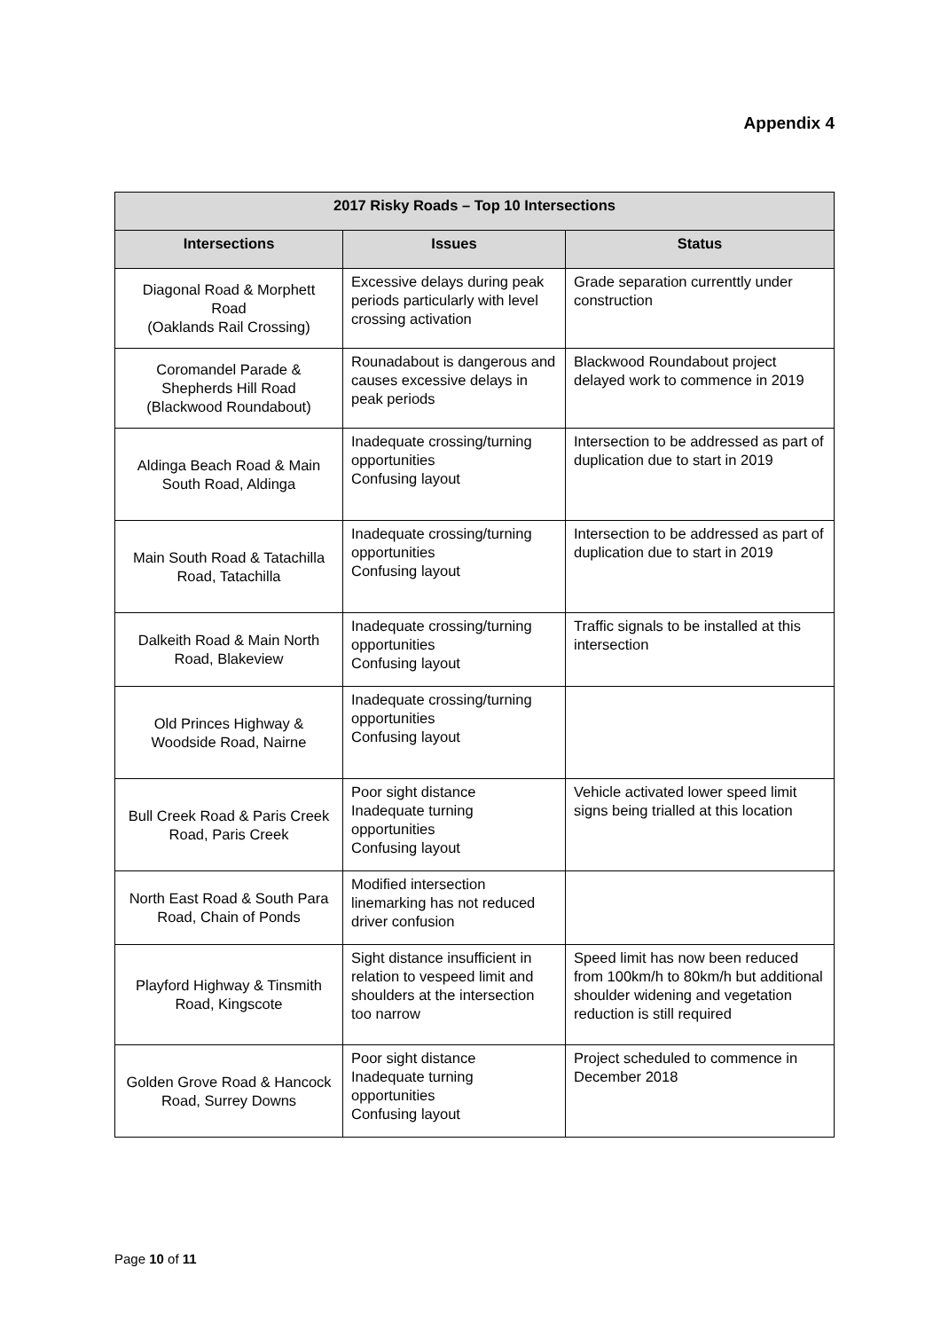Appendix 4
| 2017 Risky Roads – Top 10 Intersections | | |
| --- | --- | --- |
| Intersections | Issues | Status |
| Diagonal Road & Morphett Road (Oaklands Rail Crossing) | Excessive delays during peak periods particularly with level crossing activation | Grade separation currenttly under construction |
| Coromandel Parade & Shepherds Hill Road (Blackwood Roundabout) | Rounadabout is dangerous and causes excessive delays in peak periods | Blackwood Roundabout project delayed work to commence in 2019 |
| Aldinga Beach Road & Main South Road, Aldinga | Inadequate crossing/turning opportunities Confusing layout | Intersection to be addressed as part of duplication due to start in 2019 |
| Main South Road & Tatachilla Road, Tatachilla | Inadequate crossing/turning opportunities Confusing layout | Intersection to be addressed as part of duplication due to start in 2019 |
| Dalkeith Road & Main North Road, Blakeview | Inadequate crossing/turning opportunities Confusing layout | Traffic signals to be installed at this intersection |
| Old Princes Highway & Woodside Road, Nairne | Inadequate crossing/turning opportunities Confusing layout | |
| Bull Creek Road & Paris Creek Road, Paris Creek | Poor sight distance Inadequate turning opportunities Confusing layout | Vehicle activated lower speed limit signs being trialled at this location |
| North East Road & South Para Road, Chain of Ponds | Modified intersection linemarking has not reduced driver confusion | |
| Playford Highway & Tinsmith Road, Kingscote | Sight distance insufficient in relation to vespeed limit and shoulders at the intersection too narrow | Speed limit has now been reduced from 100km/h to 80km/h but additional shoulder widening and vegetation reduction is still required |
| Golden Grove Road & Hancock Road, Surrey Downs | Poor sight distance Inadequate turning opportunities Confusing layout | Project scheduled to commence in December 2018 |
Page 10 of 11